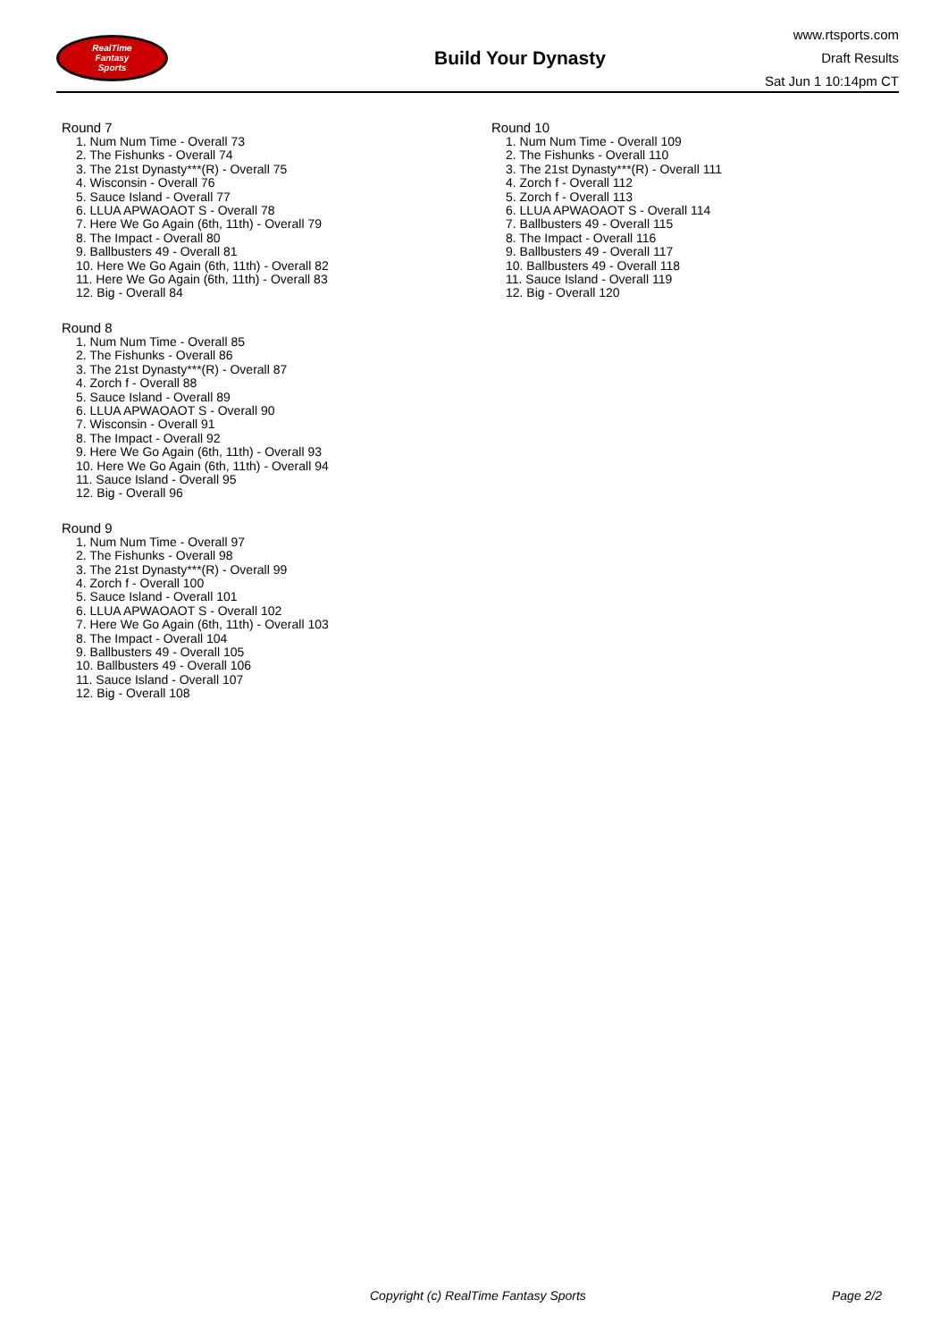RealTime
Fantasy
Sports
Build Your Dynasty
www.rtsports.com
Draft Results
Sat Jun 1 10:14pm CT
Round 7
1. Num Num Time - Overall 73
2. The Fishunks - Overall 74
3. The 21st Dynasty***(R) - Overall 75
4. Wisconsin - Overall 76
5. Sauce Island - Overall 77
6. LLUA APWAOAOT S - Overall 78
7. Here We Go Again (6th, 11th) - Overall 79
8. The Impact - Overall 80
9. Ballbusters 49 - Overall 81
10. Here We Go Again (6th, 11th) - Overall 82
11. Here We Go Again (6th, 11th) - Overall 83
12. Big - Overall 84
Round 8
1. Num Num Time - Overall 85
2. The Fishunks - Overall 86
3. The 21st Dynasty***(R) - Overall 87
4. Zorch f - Overall 88
5. Sauce Island - Overall 89
6. LLUA APWAOAOT S - Overall 90
7. Wisconsin - Overall 91
8. The Impact - Overall 92
9. Here We Go Again (6th, 11th) - Overall 93
10. Here We Go Again (6th, 11th) - Overall 94
11. Sauce Island - Overall 95
12. Big - Overall 96
Round 9
1. Num Num Time - Overall 97
2. The Fishunks - Overall 98
3. The 21st Dynasty***(R) - Overall 99
4. Zorch f - Overall 100
5. Sauce Island - Overall 101
6. LLUA APWAOAOT S - Overall 102
7. Here We Go Again (6th, 11th) - Overall 103
8. The Impact - Overall 104
9. Ballbusters 49 - Overall 105
10. Ballbusters 49 - Overall 106
11. Sauce Island - Overall 107
12. Big - Overall 108
Round 10
1. Num Num Time - Overall 109
2. The Fishunks - Overall 110
3. The 21st Dynasty***(R) - Overall 111
4. Zorch f - Overall 112
5. Zorch f - Overall 113
6. LLUA APWAOAOT S - Overall 114
7. Ballbusters 49 - Overall 115
8. The Impact - Overall 116
9. Ballbusters 49 - Overall 117
10. Ballbusters 49 - Overall 118
11. Sauce Island - Overall 119
12. Big - Overall 120
Copyright (c) RealTime Fantasy Sports Page 2/2